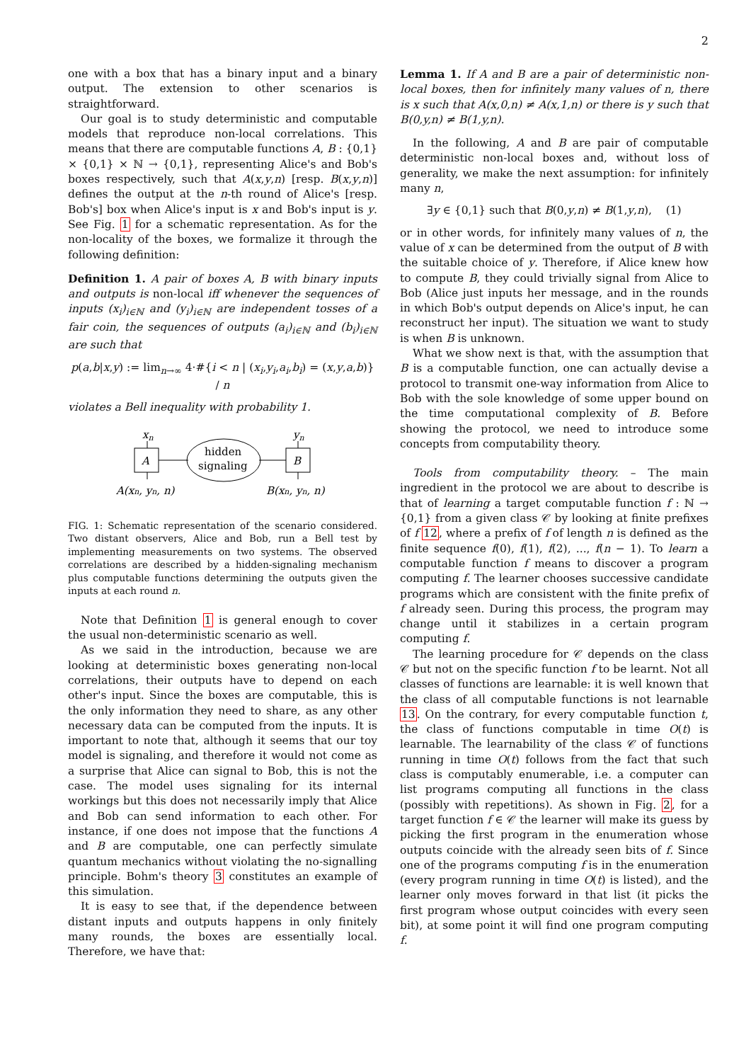2
one with a box that has a binary input and a binary output. The extension to other scenarios is straightforward.
Our goal is to study deterministic and computable models that reproduce non-local correlations. This means that there are computable functions A, B : {0,1}× {0,1} × ℕ → {0,1}, representing Alice's and Bob's boxes respectively, such that A(x,y,n) [resp. B(x,y,n)] defines the output at the n-th round of Alice's [resp. Bob's] box when Alice's input is x and Bob's input is y. See Fig. 1 for a schematic representation. As for the non-locality of the boxes, we formalize it through the following definition:
Definition 1. A pair of boxes A, B with binary inputs and outputs is non-local iff whenever the sequences of inputs (x<sub>i</sub>)<sub>i∈ℕ</sub> and (y<sub>i</sub>)<sub>i∈ℕ</sub> are independent tosses of a fair coin, the sequences of outputs (a<sub>i</sub>)<sub>i∈ℕ</sub> and (b<sub>i</sub>)<sub>i∈ℕ</sub> are such that
p(a,b|x,y) := lim<sub>n→∞</sub> 4·#{i < n | (x<sub>i</sub>,y<sub>i</sub>,a<sub>i</sub>,b<sub>i</sub>) = (x,y,a,b)} / n
violates a Bell inequality with probability 1.
xn
yn
A
B
hidden
signaling
A(xn, yn, n)
B(xn, yn, n)
FIG. 1: Schematic representation of the scenario considered. Two distant observers, Alice and Bob, run a Bell test by implementing measurements on two systems. The observed correlations are described by a hidden-signaling mechanism plus computable functions determining the outputs given the inputs at each round n.
Note that Definition 1 is general enough to cover the usual non-deterministic scenario as well.
As we said in the introduction, because we are looking at deterministic boxes generating non-local correlations, their outputs have to depend on each other's input. Since the boxes are computable, this is the only information they need to share, as any other necessary data can be computed from the inputs. It is important to note that, although it seems that our toy model is signaling, and therefore it would not come as a surprise that Alice can signal to Bob, this is not the case. The model uses signaling for its internal workings but this does not necessarily imply that Alice and Bob can send information to each other. For instance, if one does not impose that the functions A and B are computable, one can perfectly simulate quantum mechanics without violating the no-signalling principle. Bohm's theory 3 constitutes an example of this simulation.
It is easy to see that, if the dependence between distant inputs and outputs happens in only finitely many rounds, the boxes are essentially local. Therefore, we have that:
Lemma 1. If A and B are a pair of deterministic non-local boxes, then for infinitely many values of n, there is x such that A(x,0,n) ≠ A(x,1,n) or there is y such that B(0,y,n) ≠ B(1,y,n).
In the following, A and B are pair of computable deterministic non-local boxes and, without loss of generality, we make the next assumption: for infinitely many n,
∃y ∈ {0,1} such that B(0,y,n) ≠ B(1,y,n), (1)
or in other words, for infinitely many values of n, the value of x can be determined from the output of B with the suitable choice of y. Therefore, if Alice knew how to compute B, they could trivially signal from Alice to Bob (Alice just inputs her message, and in the rounds in which Bob's output depends on Alice's input, he can reconstruct her input). The situation we want to study is when B is unknown.
What we show next is that, with the assumption that B is a computable function, one can actually devise a protocol to transmit one-way information from Alice to Bob with the sole knowledge of some upper bound on the time computational complexity of B. Before showing the protocol, we need to introduce some concepts from computability theory.
Tools from computability theory. – The main ingredient in the protocol we are about to describe is that of learning a target computable function f : ℕ → {0,1} from a given class 𝒞 by looking at finite prefixes of f 12, where a prefix of f of length n is defined as the finite sequence f(0), f(1), f(2), ..., f(n − 1). To learn a computable function f means to discover a program computing f. The learner chooses successive candidate programs which are consistent with the finite prefix of f already seen. During this process, the program may change until it stabilizes in a certain program computing f.
The learning procedure for 𝒞 depends on the class 𝒞 but not on the specific function f to be learnt. Not all classes of functions are learnable: it is well known that the class of all computable functions is not learnable 13. On the contrary, for every computable function t, the class of functions computable in time O(t) is learnable. The learnability of the class 𝒞 of functions running in time O(t) follows from the fact that such class is computably enumerable, i.e. a computer can list programs computing all functions in the class (possibly with repetitions). As shown in Fig. 2, for a target function f ∈ 𝒞 the learner will make its guess by picking the first program in the enumeration whose outputs coincide with the already seen bits of f. Since one of the programs computing f is in the enumeration (every program running in time O(t) is listed), and the learner only moves forward in that list (it picks the first program whose output coincides with every seen bit), at some point it will find one program computing f.